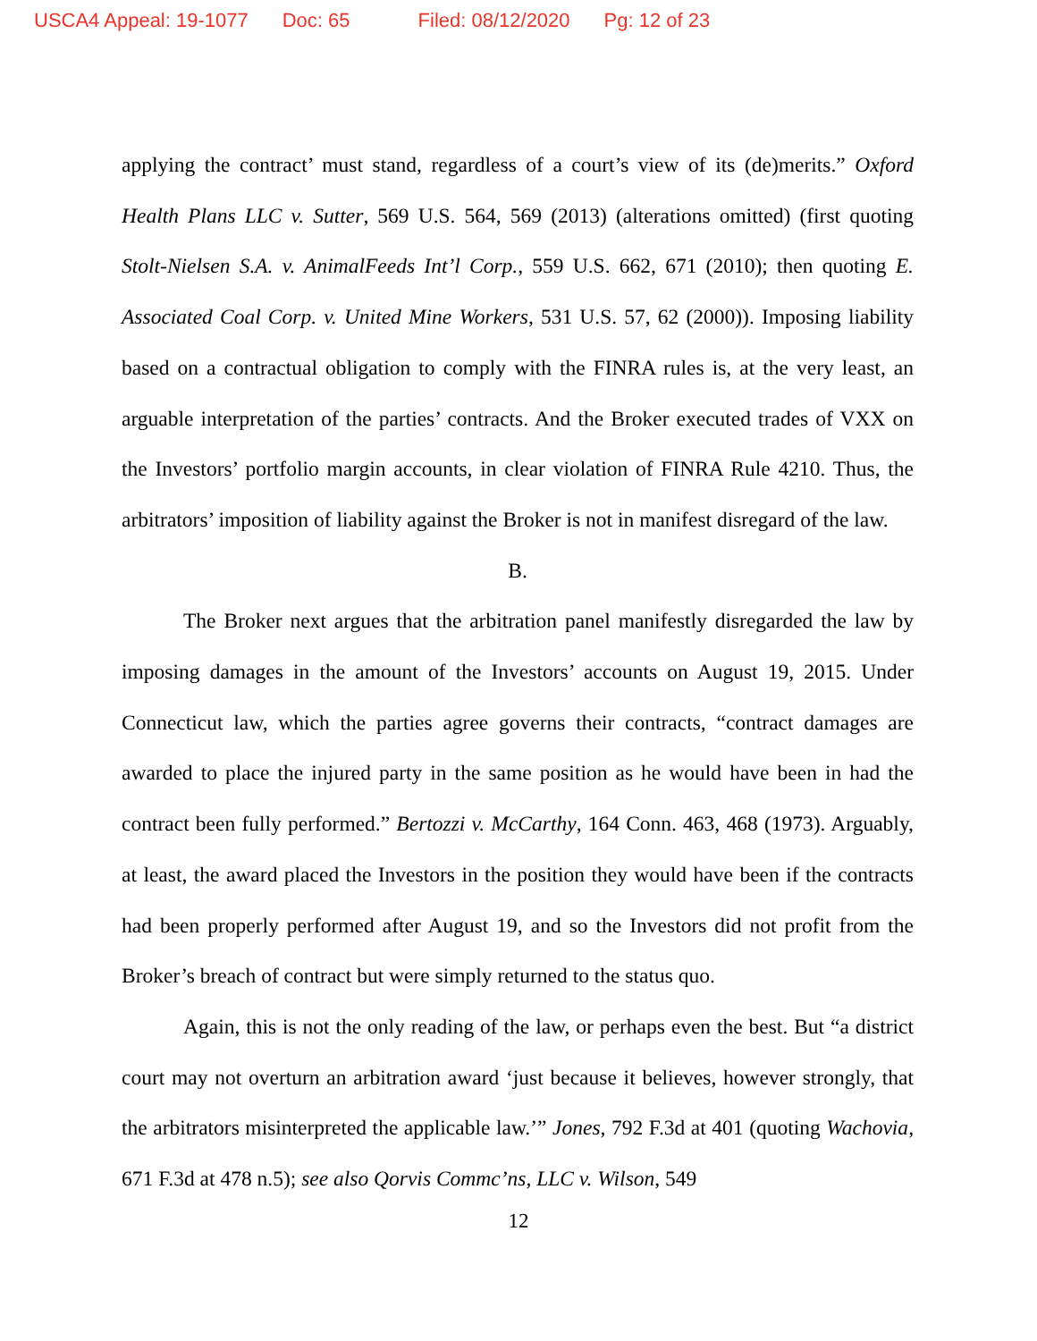USCA4 Appeal: 19-1077 Doc: 65 Filed: 08/12/2020 Pg: 12 of 23
applying the contract’ must stand, regardless of a court’s view of its (de)merits.” Oxford Health Plans LLC v. Sutter, 569 U.S. 564, 569 (2013) (alterations omitted) (first quoting Stolt-Nielsen S.A. v. AnimalFeeds Int’l Corp., 559 U.S. 662, 671 (2010); then quoting E. Associated Coal Corp. v. United Mine Workers, 531 U.S. 57, 62 (2000)). Imposing liability based on a contractual obligation to comply with the FINRA rules is, at the very least, an arguable interpretation of the parties’ contracts. And the Broker executed trades of VXX on the Investors’ portfolio margin accounts, in clear violation of FINRA Rule 4210. Thus, the arbitrators’ imposition of liability against the Broker is not in manifest disregard of the law.
B.
The Broker next argues that the arbitration panel manifestly disregarded the law by imposing damages in the amount of the Investors’ accounts on August 19, 2015. Under Connecticut law, which the parties agree governs their contracts, “contract damages are awarded to place the injured party in the same position as he would have been in had the contract been fully performed.” Bertozzi v. McCarthy, 164 Conn. 463, 468 (1973). Arguably, at least, the award placed the Investors in the position they would have been if the contracts had been properly performed after August 19, and so the Investors did not profit from the Broker’s breach of contract but were simply returned to the status quo.
Again, this is not the only reading of the law, or perhaps even the best. But “a district court may not overturn an arbitration award ‘just because it believes, however strongly, that the arbitrators misinterpreted the applicable law.’” Jones, 792 F.3d at 401 (quoting Wachovia, 671 F.3d at 478 n.5); see also Qorvis Commc’ns, LLC v. Wilson, 549
12